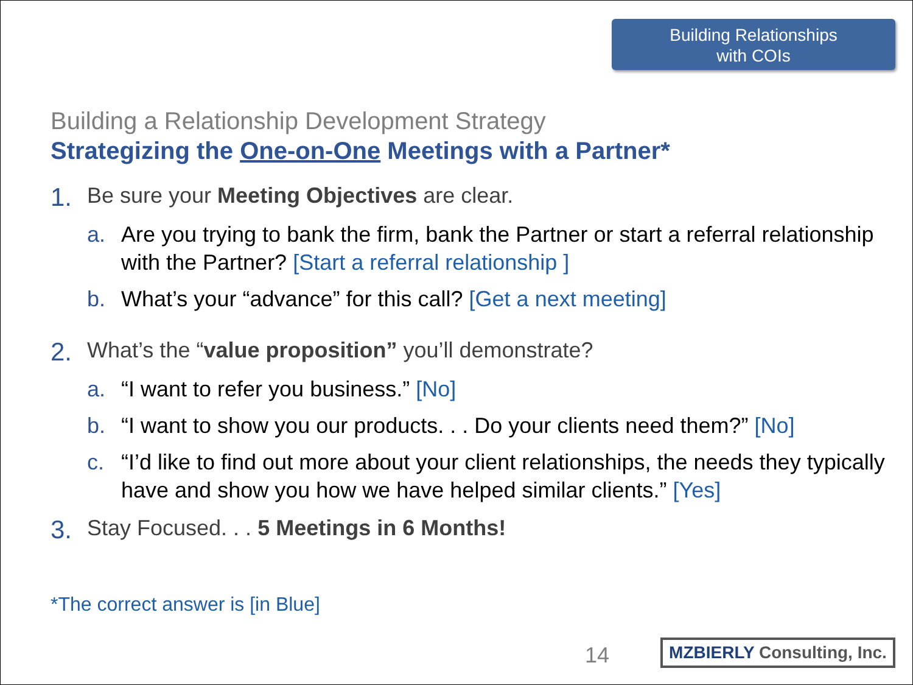Building Relationships
with COIs
Building a Relationship Development Strategy
Strategizing the One-on-One Meetings with a Partner*
1. Be sure your Meeting Objectives are clear.
a. Are you trying to bank the firm, bank the Partner or start a referral relationship with the Partner? [Start a referral relationship ]
b. What’s your “advance” for this call? [Get a next meeting]
2. What’s the “value proposition” you’ll demonstrate?
a. “I want to refer you business.” [No]
b. “I want to show you our products. . . Do your clients need them?” [No]
c. “I’d like to find out more about your client relationships, the needs they typically have and show you how we have helped similar clients.” [Yes]
3. Stay Focused. . . 5 Meetings in 6 Months!
*The correct answer is [in Blue]
14
MZBIERLY Consulting, Inc.